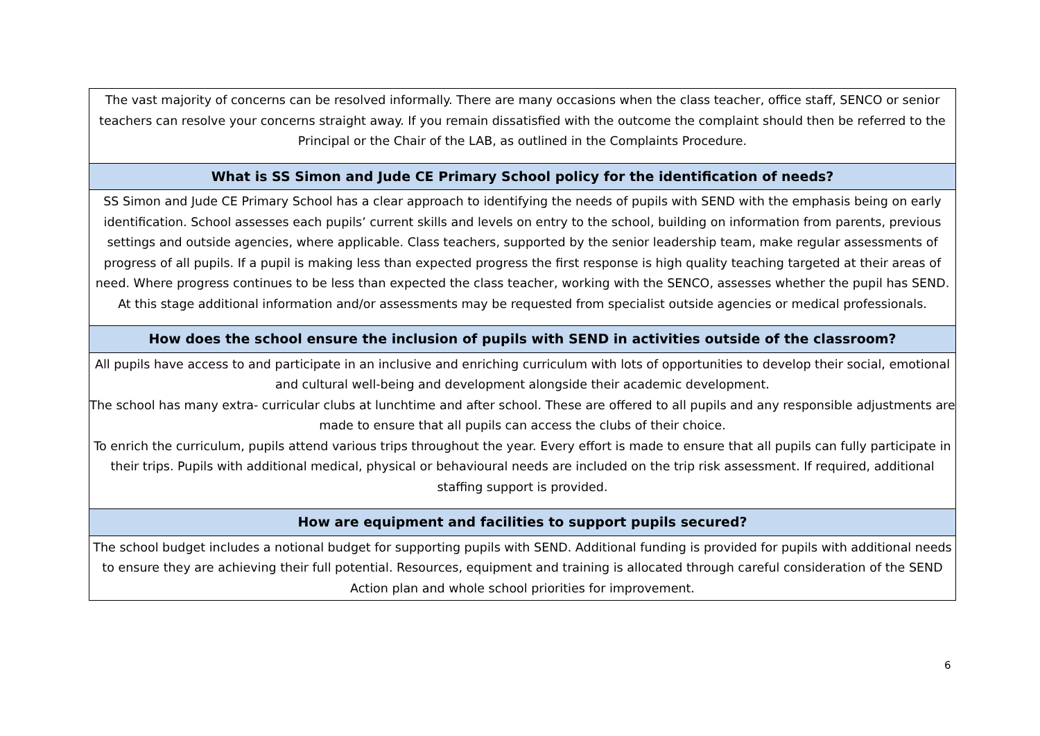| The vast majority of concerns can be resolved informally. There are many occasions when the class teacher, office staff, SENCO or senior teachers can resolve your concerns straight away. If you remain dissatisfied with the outcome the complaint should then be referred to the Principal or the Chair of the LAB, as outlined in the Complaints Procedure. |
| What is SS Simon and Jude CE Primary School policy for the identification of needs? |
| SS Simon and Jude CE Primary School has a clear approach to identifying the needs of pupils with SEND with the emphasis being on early identification. School assesses each pupils’ current skills and levels on entry to the school, building on information from parents, previous settings and outside agencies, where applicable. Class teachers, supported by the senior leadership team, make regular assessments of progress of all pupils. If a pupil is making less than expected progress the first response is high quality teaching targeted at their areas of need. Where progress continues to be less than expected the class teacher, working with the SENCO, assesses whether the pupil has SEND. At this stage additional information and/or assessments may be requested from specialist outside agencies or medical professionals. |
| How does the school ensure the inclusion of pupils with SEND in activities outside of the classroom? |
| All pupils have access to and participate in an inclusive and enriching curriculum with lots of opportunities to develop their social, emotional and cultural well-being and development alongside their academic development. The school has many extra- curricular clubs at lunchtime and after school. These are offered to all pupils and any responsible adjustments are made to ensure that all pupils can access the clubs of their choice. To enrich the curriculum, pupils attend various trips throughout the year. Every effort is made to ensure that all pupils can fully participate in their trips. Pupils with additional medical, physical or behavioural needs are included on the trip risk assessment. If required, additional staffing support is provided. |
| How are equipment and facilities to support pupils secured? |
| The school budget includes a notional budget for supporting pupils with SEND. Additional funding is provided for pupils with additional needs to ensure they are achieving their full potential. Resources, equipment and training is allocated through careful consideration of the SEND Action plan and whole school priorities for improvement. |
6